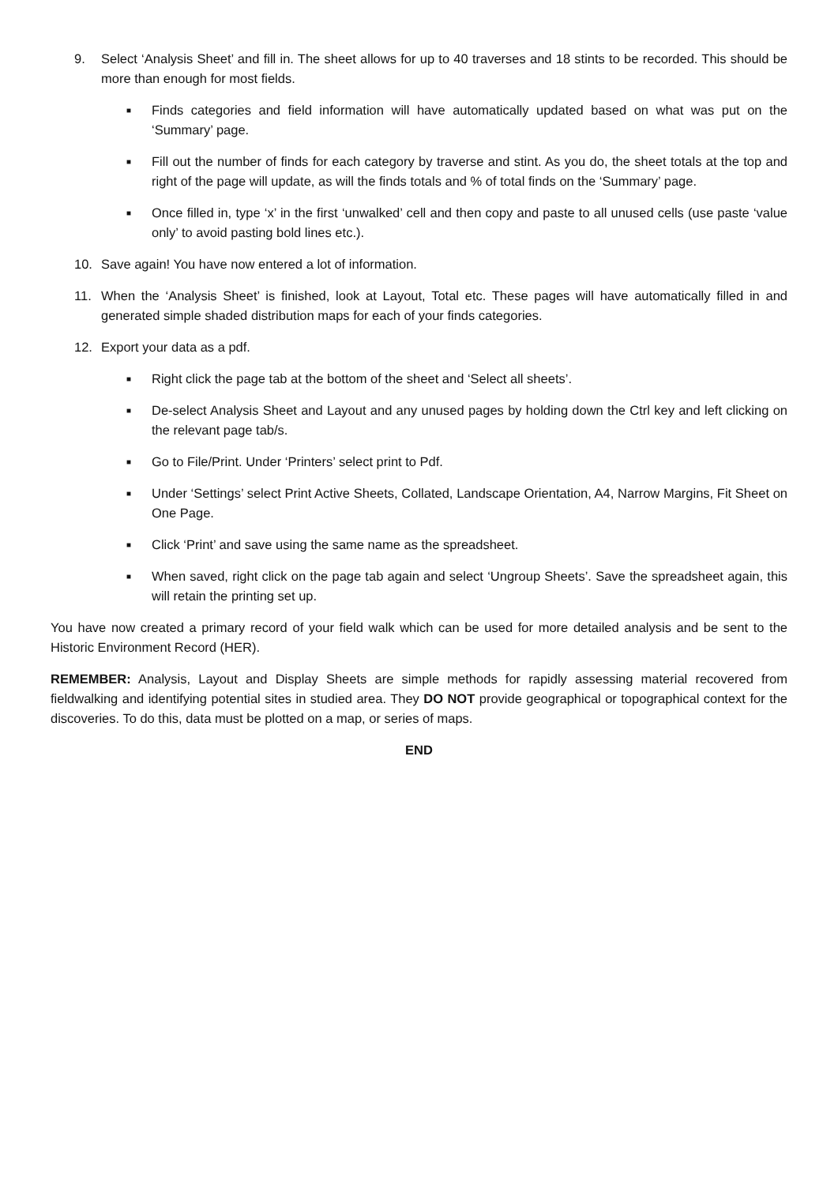9. Select ‘Analysis Sheet’ and fill in. The sheet allows for up to 40 traverses and 18 stints to be recorded. This should be more than enough for most fields.
■ Finds categories and field information will have automatically updated based on what was put on the ‘Summary’ page.
■ Fill out the number of finds for each category by traverse and stint. As you do, the sheet totals at the top and right of the page will update, as will the finds totals and % of total finds on the ‘Summary’ page.
■ Once filled in, type ‘x’ in the first ‘unwalked’ cell and then copy and paste to all unused cells (use paste ‘value only’ to avoid pasting bold lines etc.).
10. Save again! You have now entered a lot of information.
11. When the ‘Analysis Sheet’ is finished, look at Layout, Total etc. These pages will have automatically filled in and generated simple shaded distribution maps for each of your finds categories.
12. Export your data as a pdf.
■ Right click the page tab at the bottom of the sheet and ‘Select all sheets’.
■ De-select Analysis Sheet and Layout and any unused pages by holding down the Ctrl key and left clicking on the relevant page tab/s.
■ Go to File/Print. Under ‘Printers’ select print to Pdf.
■ Under ‘Settings’ select Print Active Sheets, Collated, Landscape Orientation, A4, Narrow Margins, Fit Sheet on One Page.
■ Click ‘Print’ and save using the same name as the spreadsheet.
■ When saved, right click on the page tab again and select ‘Ungroup Sheets’. Save the spreadsheet again, this will retain the printing set up.
You have now created a primary record of your field walk which can be used for more detailed analysis and be sent to the Historic Environment Record (HER).
REMEMBER: Analysis, Layout and Display Sheets are simple methods for rapidly assessing material recovered from fieldwalking and identifying potential sites in studied area. They DO NOT provide geographical or topographical context for the discoveries. To do this, data must be plotted on a map, or series of maps.
END